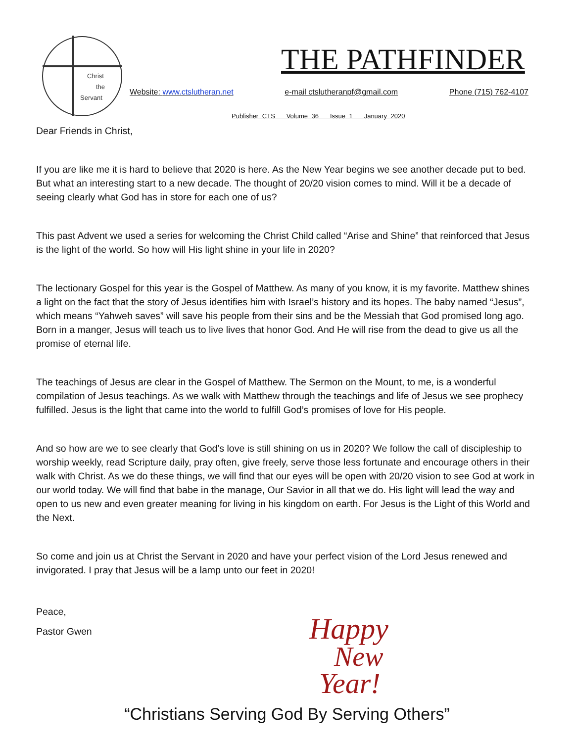Christ
the
Servant
THE PATHFINDER
Website: www.ctslutheran.net e-mail ctslutheranpf@gmail.com Phone (715) 762-4107
Publisher CTS Volume 36 Issue 1 January 2020
Dear Friends in Christ,
If you are like me it is hard to believe that 2020 is here. As the New Year begins we see another decade put to bed. But what an interesting start to a new decade. The thought of 20/20 vision comes to mind. Will it be a decade of seeing clearly what God has in store for each one of us?
This past Advent we used a series for welcoming the Christ Child called “Arise and Shine” that reinforced that Jesus is the light of the world. So how will His light shine in your life in 2020?
The lectionary Gospel for this year is the Gospel of Matthew. As many of you know, it is my favorite. Matthew shines a light on the fact that the story of Jesus identifies him with Israel’s history and its hopes. The baby named “Jesus”, which means “Yahweh saves” will save his people from their sins and be the Messiah that God promised long ago. Born in a manger, Jesus will teach us to live lives that honor God. And He will rise from the dead to give us all the promise of eternal life.
The teachings of Jesus are clear in the Gospel of Matthew. The Sermon on the Mount, to me, is a wonderful compilation of Jesus teachings. As we walk with Matthew through the teachings and life of Jesus we see prophecy fulfilled. Jesus is the light that came into the world to fulfill God’s promises of love for His people.
And so how are we to see clearly that God’s love is still shining on us in 2020? We follow the call of discipleship to worship weekly, read Scripture daily, pray often, give freely, serve those less fortunate and encourage others in their walk with Christ. As we do these things, we will find that our eyes will be open with 20/20 vision to see God at work in our world today. We will find that babe in the manage, Our Savior in all that we do. His light will lead the way and open to us new and even greater meaning for living in his kingdom on earth. For Jesus is the Light of this World and the Next.
So come and join us at Christ the Servant in 2020 and have your perfect vision of the Lord Jesus renewed and invigorated. I pray that Jesus will be a lamp unto our feet in 2020!
Peace,
Pastor Gwen
Happy
New
Year!
“Christians Serving God By Serving Others”